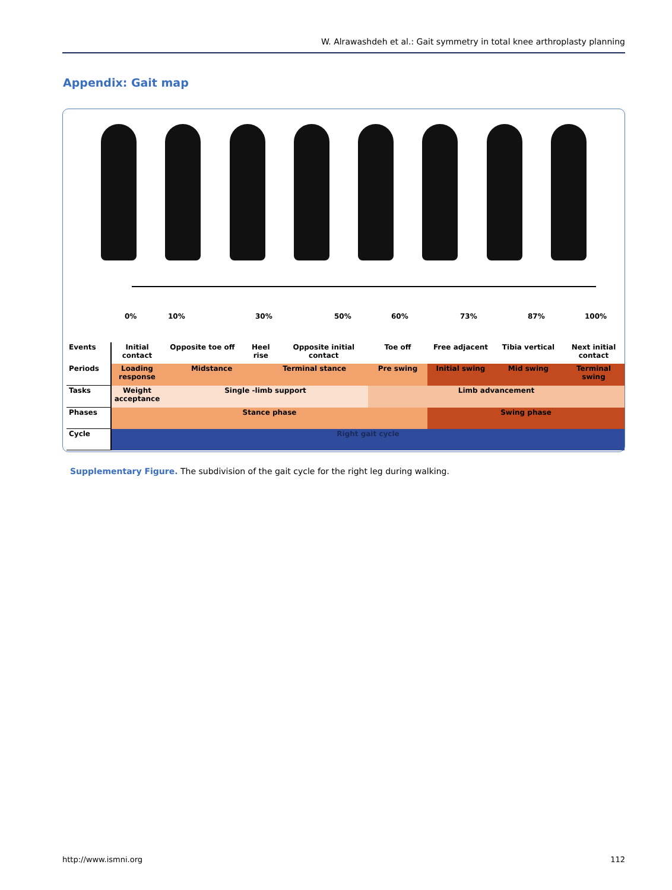W. Alrawashdeh et al.: Gait symmetry in total knee arthroplasty planning
Appendix: Gait map
0% 10% 30% 50% 60% 73% 87% 100%
| Events | Initial contact | Opposite toe off | Heel rise | | Opposite initial contact | Toe off | Free adjacent | Tibia vertical | Next initial contact |
| Periods | Loading response | Midstance | | Terminal stance | | Pre swing | Initial swing | Mid swing | Terminal swing |
| Tasks | Weight acceptance | Single -limb support | | | | Limb advancement | | | |
| Phases | Stance phase | | | | | | Swing phase | | |
| Cycle | Right gait cycle | | | | | | | | |
Supplementary Figure. The subdivision of the gait cycle for the right leg during walking.
http://www.ismni.org 112